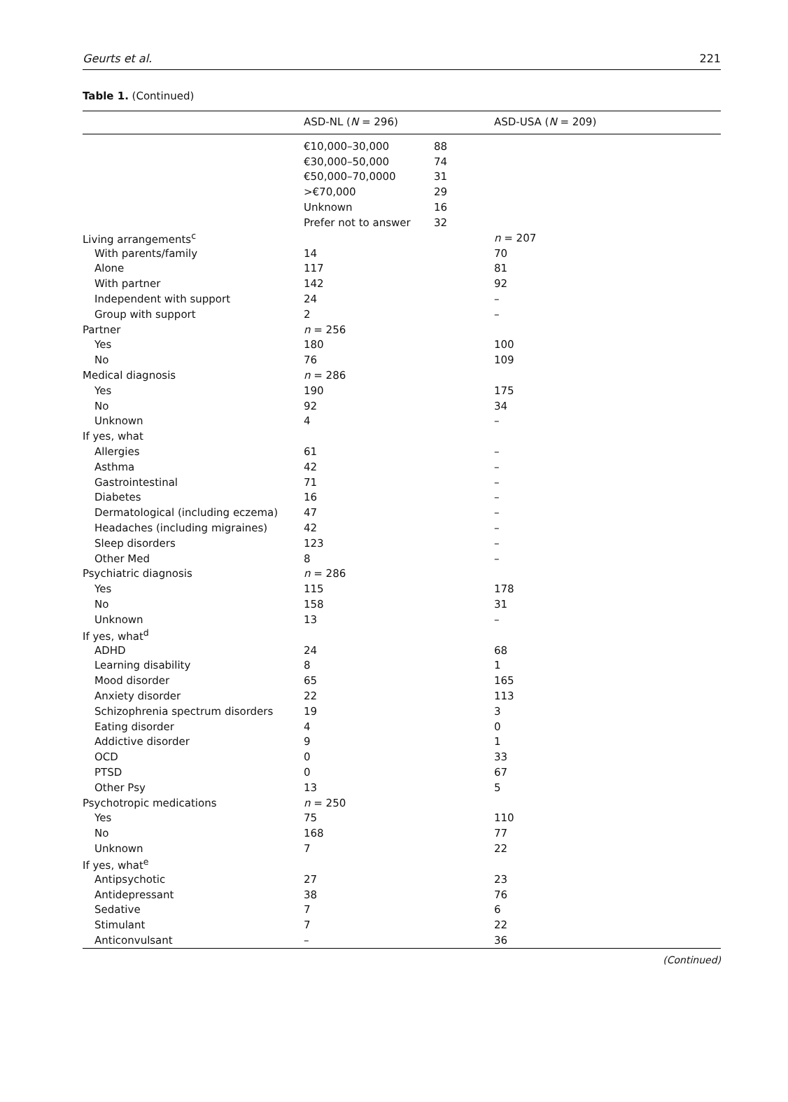Geurts et al. 221
Table 1. (Continued)
| | ASD-NL ( N = 296) | | ASD-USA ( N = 209) |
| --- | --- | --- | --- |
| | €10,000–30,000 | 88 | |
| | €30,000–50,000 | 74 | |
| | €50,000–70,0000 | 31 | |
| | >€70,000 | 29 | |
| | Unknown | 16 | |
| | Prefer not to answer | 32 | |
| Living arrangements<sup>c</sup> | | | n = 207 |
| With parents/family | 14 | | 70 |
| Alone | 117 | | 81 |
| With partner | 142 | | 92 |
| Independent with support | 24 | | – |
| Group with support | 2 | | – |
| Partner | n = 256 | | |
| Yes | 180 | | 100 |
| No | 76 | | 109 |
| Medical diagnosis | n = 286 | | |
| Yes | 190 | | 175 |
| No | 92 | | 34 |
| Unknown | 4 | | – |
| If yes, what | | | |
| Allergies | 61 | | – |
| Asthma | 42 | | – |
| Gastrointestinal | 71 | | – |
| Diabetes | 16 | | – |
| Dermatological (including eczema) | 47 | | – |
| Headaches (including migraines) | 42 | | – |
| Sleep disorders | 123 | | – |
| Other Med | 8 | | – |
| Psychiatric diagnosis | n = 286 | | |
| Yes | 115 | | 178 |
| No | 158 | | 31 |
| Unknown | 13 | | – |
| If yes, what<sup>d</sup> | | | |
| ADHD | 24 | | 68 |
| Learning disability | 8 | | 1 |
| Mood disorder | 65 | | 165 |
| Anxiety disorder | 22 | | 113 |
| Schizophrenia spectrum disorders | 19 | | 3 |
| Eating disorder | 4 | | 0 |
| Addictive disorder | 9 | | 1 |
| OCD | 0 | | 33 |
| PTSD | 0 | | 67 |
| Other Psy | 13 | | 5 |
| Psychotropic medications | n = 250 | | |
| Yes | 75 | | 110 |
| No | 168 | | 77 |
| Unknown | 7 | | 22 |
| If yes, what<sup>e</sup> | | | |
| Antipsychotic | 27 | | 23 |
| Antidepressant | 38 | | 76 |
| Sedative | 7 | | 6 |
| Stimulant | 7 | | 22 |
| Anticonvulsant | – | | 36 |
(Continued)